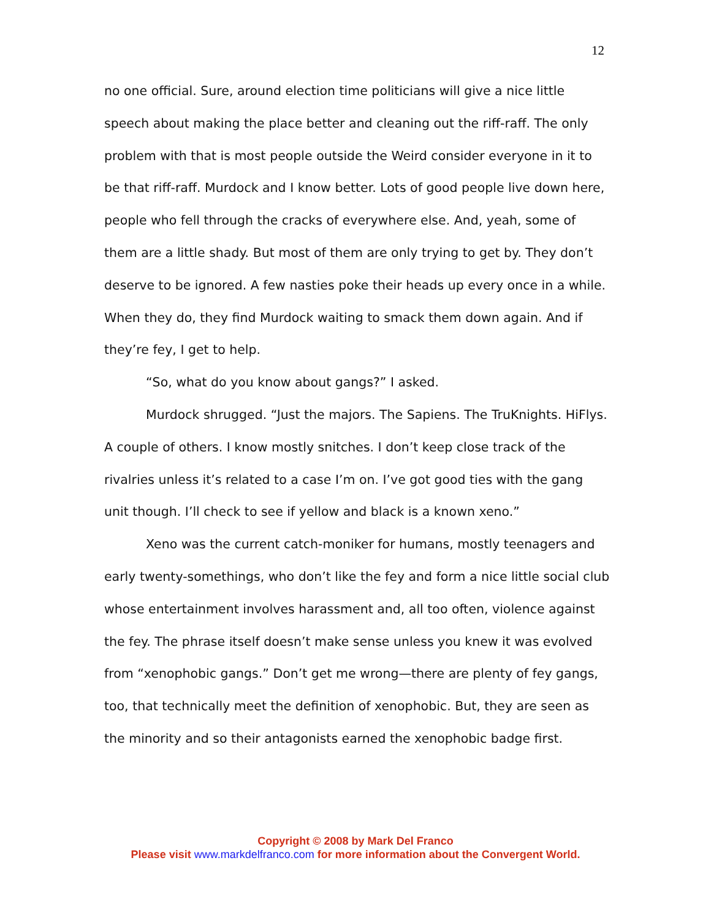12
no one official. Sure, around election time politicians will give a nice little speech about making the place better and cleaning out the riff-raff. The only problem with that is most people outside the Weird consider everyone in it to be that riff-raff. Murdock and I know better. Lots of good people live down here, people who fell through the cracks of everywhere else. And, yeah, some of them are a little shady. But most of them are only trying to get by. They don’t deserve to be ignored. A few nasties poke their heads up every once in a while. When they do, they find Murdock waiting to smack them down again. And if they’re fey, I get to help.
“So, what do you know about gangs?” I asked.
Murdock shrugged. “Just the majors. The Sapiens. The TruKnights. HiFlys. A couple of others. I know mostly snitches. I don’t keep close track of the rivalries unless it’s related to a case I’m on. I’ve got good ties with the gang unit though. I’ll check to see if yellow and black is a known xeno.”
Xeno was the current catch-moniker for humans, mostly teenagers and early twenty-somethings, who don’t like the fey and form a nice little social club whose entertainment involves harassment and, all too often, violence against the fey. The phrase itself doesn’t make sense unless you knew it was evolved from “xenophobic gangs.” Don’t get me wrong—there are plenty of fey gangs, too, that technically meet the definition of xenophobic. But, they are seen as the minority and so their antagonists earned the xenophobic badge first.
Copyright © 2008 by Mark Del Franco
Please visit www.markdelfranco.com for more information about the Convergent World.